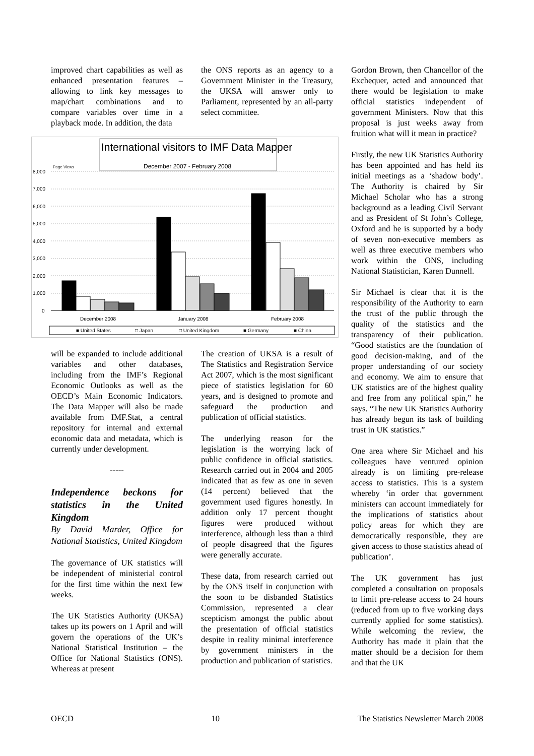improved chart capabilities as well as enhanced presentation features – allowing to link key messages to map/chart combinations and to compare variables over time in a playback mode. In addition, the data
the ONS reports as an agency to a Government Minister in the Treasury, the UKSA will answer only to Parliament, represented by an all-party select committee.
International visitors to IMF Data Mapper
December 2007 - February 2008
Page Views
8,000
7,000
6,000
5,000
4,000
3,000
2,000
1,000
0
December 2008
January 2008
February 2008
■ United States
□ Japan
□ United Kingdom
■ Germany
■ China
will be expanded to include additional variables and other databases, including from the IMF’s Regional Economic Outlooks as well as the OECD’s Main Economic Indicators. The Data Mapper will also be made available from IMF.Stat, a central repository for internal and external economic data and metadata, which is currently under development.
-----
Independence beckons for statistics in the United Kingdom
By David Marder, Office for National Statistics, United Kingdom
The governance of UK statistics will be independent of ministerial control for the first time within the next few weeks.
The UK Statistics Authority (UKSA) takes up its powers on 1 April and will govern the operations of the UK’s National Statistical Institution – the Office for National Statistics (ONS). Whereas at present
The creation of UKSA is a result of The Statistics and Registration Service Act 2007, which is the most significant piece of statistics legislation for 60 years, and is designed to promote and safeguard the production and publication of official statistics.
The underlying reason for the legislation is the worrying lack of public confidence in official statistics. Research carried out in 2004 and 2005 indicated that as few as one in seven (14 percent) believed that the government used figures honestly. In addition only 17 percent thought figures were produced without interference, although less than a third of people disagreed that the figures were generally accurate.
These data, from research carried out by the ONS itself in conjunction with the soon to be disbanded Statistics Commission, represented a clear scepticism amongst the public about the presentation of official statistics despite in reality minimal interference by government ministers in the production and publication of statistics.
Gordon Brown, then Chancellor of the Exchequer, acted and announced that there would be legislation to make official statistics independent of government Ministers. Now that this proposal is just weeks away from fruition what will it mean in practice?
Firstly, the new UK Statistics Authority has been appointed and has held its initial meetings as a ‘shadow body’. The Authority is chaired by Sir Michael Scholar who has a strong background as a leading Civil Servant and as President of St John’s College, Oxford and he is supported by a body of seven non-executive members as well as three executive members who work within the ONS, including National Statistician, Karen Dunnell.
Sir Michael is clear that it is the responsibility of the Authority to earn the trust of the public through the quality of the statistics and the transparency of their publication. “Good statistics are the foundation of good decision-making, and of the proper understanding of our society and economy. We aim to ensure that UK statistics are of the highest quality and free from any political spin,” he says. “The new UK Statistics Authority has already begun its task of building trust in UK statistics.”
One area where Sir Michael and his colleagues have ventured opinion already is on limiting pre-release access to statistics. This is a system whereby ‘in order that government ministers can account immediately for the implications of statistics about policy areas for which they are democratically responsible, they are given access to those statistics ahead of publication’.
The UK government has just completed a consultation on proposals to limit pre-release access to 24 hours (reduced from up to five working days currently applied for some statistics). While welcoming the review, the Authority has made it plain that the matter should be a decision for them and that the UK
OECD 10 The Statistics Newsletter March 2008